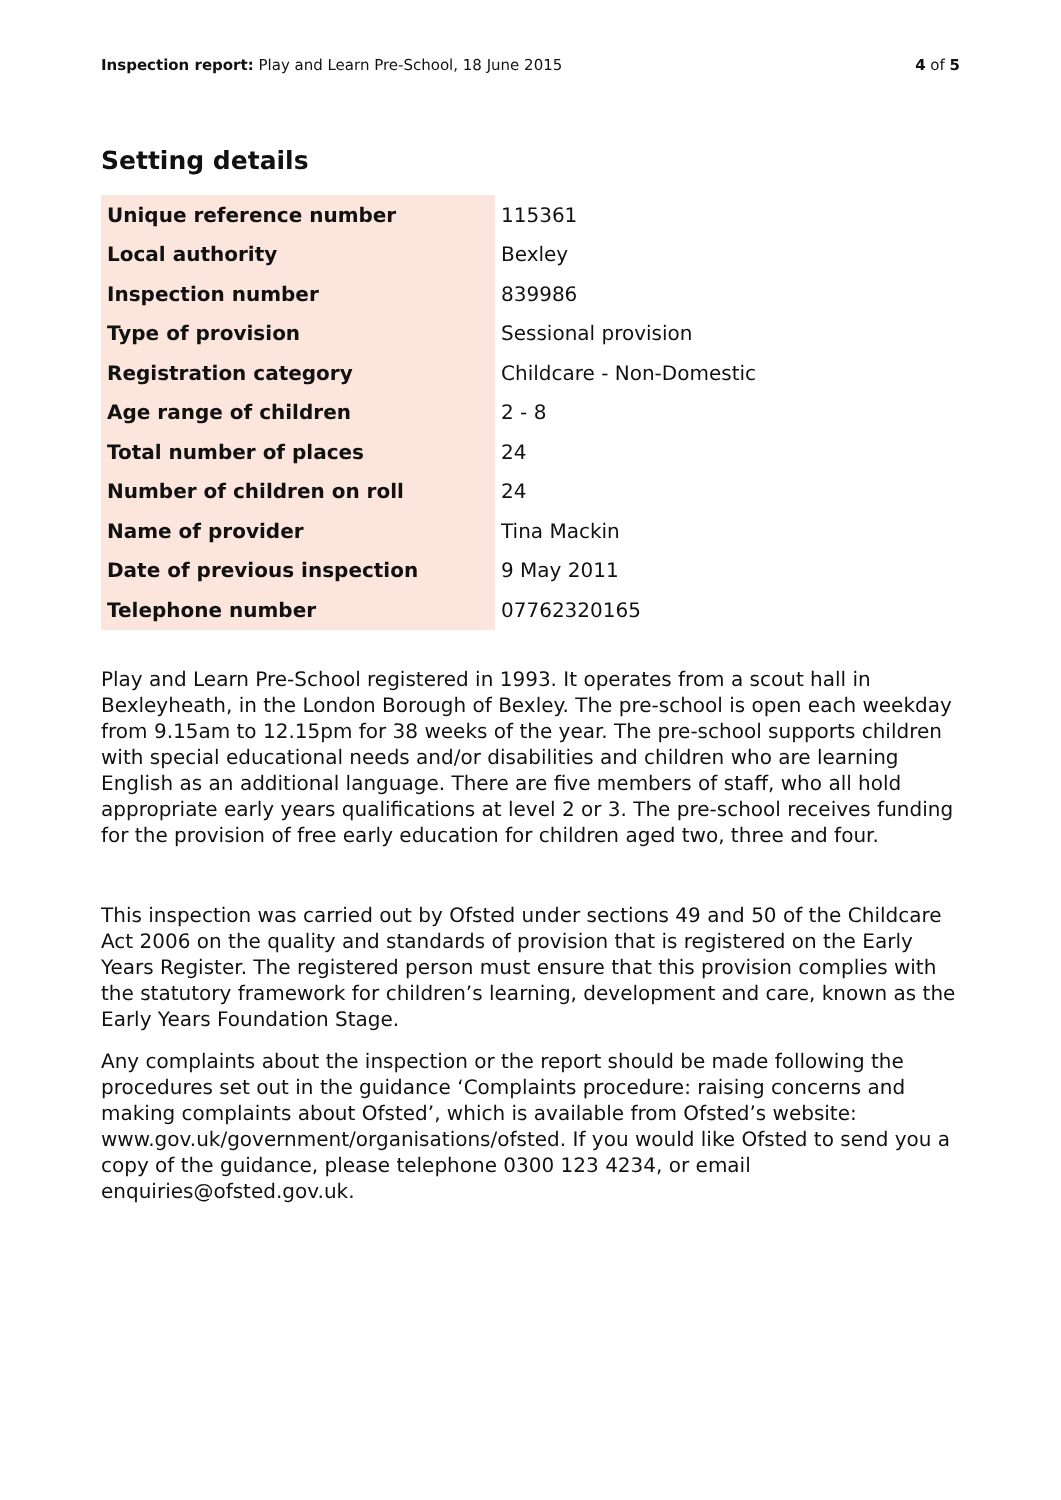Inspection report: Play and Learn Pre-School, 18 June 2015
4 of 5
Setting details
| Unique reference number | 115361 |
| Local authority | Bexley |
| Inspection number | 839986 |
| Type of provision | Sessional provision |
| Registration category | Childcare - Non-Domestic |
| Age range of children | 2 - 8 |
| Total number of places | 24 |
| Number of children on roll | 24 |
| Name of provider | Tina Mackin |
| Date of previous inspection | 9 May 2011 |
| Telephone number | 07762320165 |
Play and Learn Pre-School registered in 1993. It operates from a scout hall in Bexleyheath, in the London Borough of Bexley. The pre-school is open each weekday from 9.15am to 12.15pm for 38 weeks of the year. The pre-school supports children with special educational needs and/or disabilities and children who are learning English as an additional language. There are five members of staff, who all hold appropriate early years qualifications at level 2 or 3. The pre-school receives funding for the provision of free early education for children aged two, three and four.
This inspection was carried out by Ofsted under sections 49 and 50 of the Childcare Act 2006 on the quality and standards of provision that is registered on the Early Years Register. The registered person must ensure that this provision complies with the statutory framework for children’s learning, development and care, known as the Early Years Foundation Stage.
Any complaints about the inspection or the report should be made following the procedures set out in the guidance ‘Complaints procedure: raising concerns and making complaints about Ofsted’, which is available from Ofsted’s website: www.gov.uk/government/organisations/ofsted. If you would like Ofsted to send you a copy of the guidance, please telephone 0300 123 4234, or email enquiries@ofsted.gov.uk.